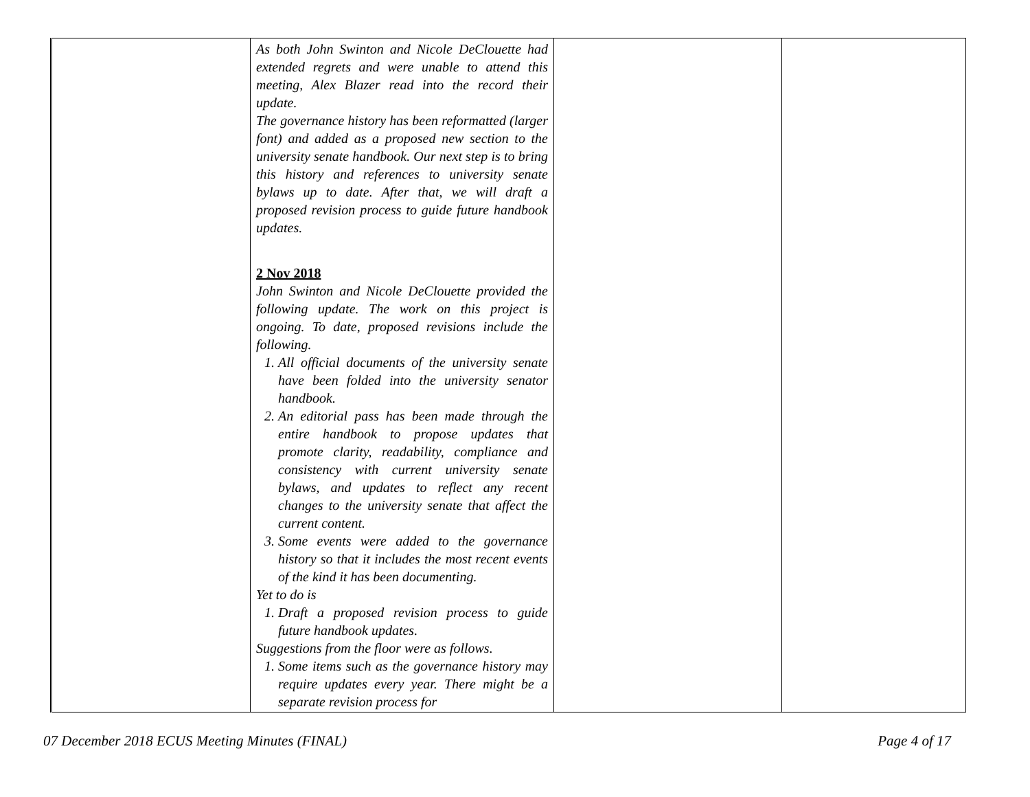| | As both John Swinton and Nicole DeClouette had extended regrets and were unable to attend this meeting, Alex Blazer read into the record their update. The governance history has been reformatted (larger font) and added as a proposed new section to the university senate handbook. Our next step is to bring this history and references to university senate bylaws up to date. After that, we will draft a proposed revision process to guide future handbook updates. 2 Nov 2018 John Swinton and Nicole DeClouette provided the following update. The work on this project is ongoing. To date, proposed revisions include the following. 1. All official documents of the university senate have been folded into the university senator handbook. 2. An editorial pass has been made through the entire handbook to propose updates that promote clarity, readability, compliance and consistency with current university senate bylaws, and updates to reflect any recent changes to the university senate that affect the current content. 3. Some events were added to the governance history so that it includes the most recent events of the kind it has been documenting. Yet to do is 1. Draft a proposed revision process to guide future handbook updates. Suggestions from the floor were as follows. 1. Some items such as the governance history may require updates every year. There might be a separate revision process for | | |
07 December 2018 ECUS Meeting Minutes (FINAL) Page 4 of 17